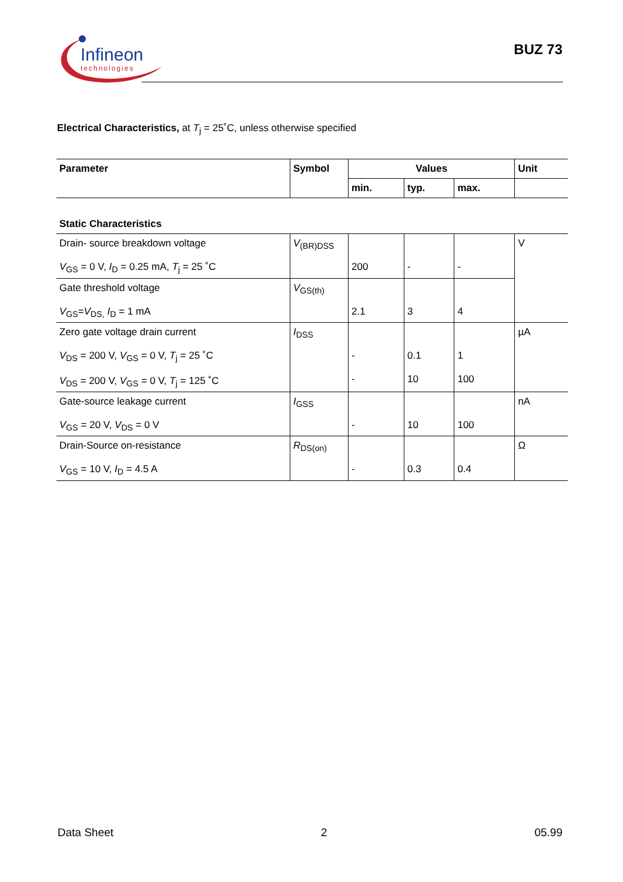Infineon
technologies
BUZ 73
Electrical Characteristics, at T<sub>j</sub> = 25˚C, unless otherwise specified
| Parameter | Symbol | Values | | | Unit |
| --- | --- | --- | --- | --- | --- |
| | | min. | typ. | max. | |
| Static Characteristics | | | | | |
| Drain- source breakdown voltage V<sub>GS</sub> = 0 V, I<sub>D</sub> = 0.25 mA, T<sub>j</sub> = 25 ˚C | V<sub>(BR)DSS</sub> | 200 | - | - | V |
| Gate threshold voltage V<sub>GS</sub>= V<sub>DS,</sub> I<sub>D</sub> = 1 mA | V<sub>GS(th)</sub> | 2.1 | 3 | 4 | |
| Zero gate voltage drain current V<sub>DS</sub> = 200 V, V<sub>GS</sub> = 0 V, T<sub>j</sub> = 25 ˚C V<sub>DS</sub> = 200 V, V<sub>GS</sub> = 0 V, T<sub>j</sub> = 125 ˚C | I<sub>DSS</sub> | - - | 0.1 10 | 1 100 | µA |
| Gate-source leakage current V<sub>GS</sub> = 20 V, V<sub>DS</sub> = 0 V | I<sub>GSS</sub> | - | 10 | 100 | nA |
| Drain-Source on-resistance V<sub>GS</sub> = 10 V, I<sub>D</sub> = 4.5 A | R<sub>DS(on)</sub> | - | 0.3 | 0.4 | Ω |
Data Sheet 2 05.99